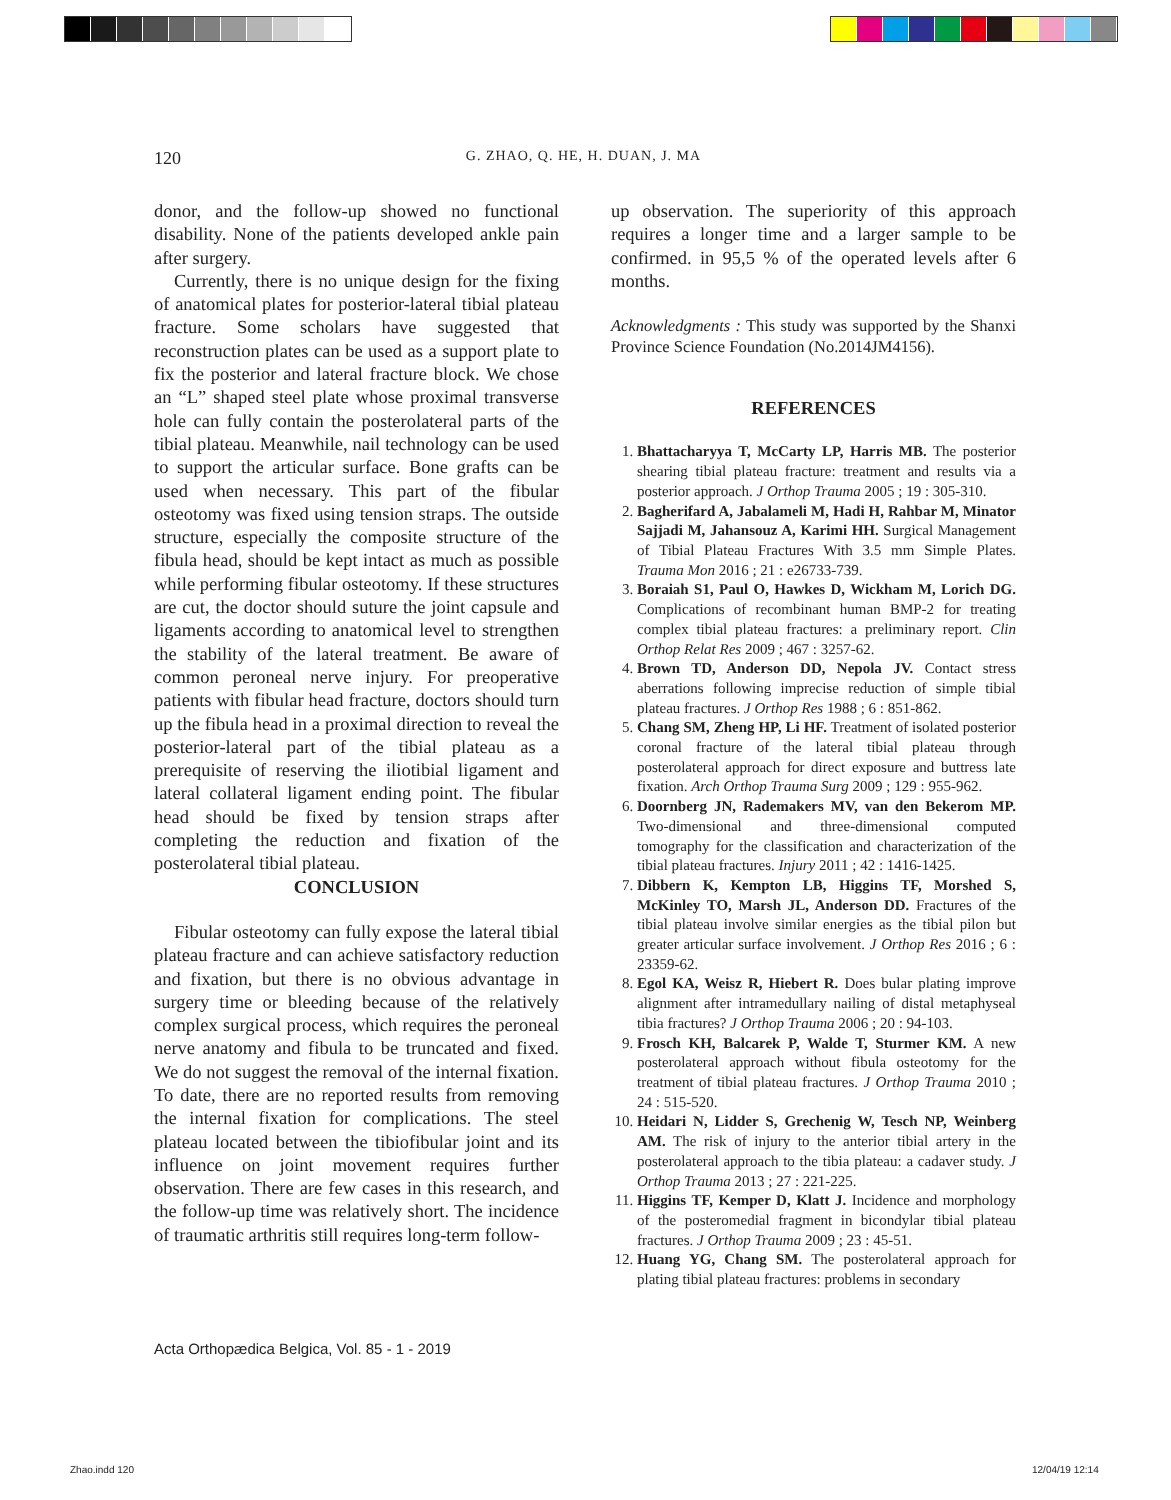120 G. ZHAO, Q. HE, H. DUAN, J. MA
donor, and the follow-up showed no functional disability. None of the patients developed ankle pain after surgery.
Currently, there is no unique design for the fixing of anatomical plates for posterior-lateral tibial plateau fracture. Some scholars have suggested that reconstruction plates can be used as a support plate to fix the posterior and lateral fracture block. We chose an “L” shaped steel plate whose proximal transverse hole can fully contain the posterolateral parts of the tibial plateau. Meanwhile, nail technology can be used to support the articular surface. Bone grafts can be used when necessary. This part of the fibular osteotomy was fixed using tension straps. The outside structure, especially the composite structure of the fibula head, should be kept intact as much as possible while performing fibular osteotomy. If these structures are cut, the doctor should suture the joint capsule and ligaments according to anatomical level to strengthen the stability of the lateral treatment. Be aware of common peroneal nerve injury. For preoperative patients with fibular head fracture, doctors should turn up the fibula head in a proximal direction to reveal the posterior-lateral part of the tibial plateau as a prerequisite of reserving the iliotibial ligament and lateral collateral ligament ending point. The fibular head should be fixed by tension straps after completing the reduction and fixation of the posterolateral tibial plateau.
CONCLUSION
Fibular osteotomy can fully expose the lateral tibial plateau fracture and can achieve satisfactory reduction and fixation, but there is no obvious advantage in surgery time or bleeding because of the relatively complex surgical process, which requires the peroneal nerve anatomy and fibula to be truncated and fixed. We do not suggest the removal of the internal fixation. To date, there are no reported results from removing the internal fixation for complications. The steel plateau located between the tibiofibular joint and its influence on joint movement requires further observation. There are few cases in this research, and the follow-up time was relatively short. The incidence of traumatic arthritis still requires long-term follow-
up observation. The superiority of this approach requires a longer time and a larger sample to be confirmed. in 95,5 % of the operated levels after 6 months.
Acknowledgments : This study was supported by the Shanxi Province Science Foundation (No.2014JM4156).
REFERENCES
1. Bhattacharyya T, McCarty LP, Harris MB. The posterior shearing tibial plateau fracture: treatment and results via a posterior approach. J Orthop Trauma 2005 ; 19 : 305-310.
2. Bagherifard A, Jabalameli M, Hadi H, Rahbar M, Minator Sajjadi M, Jahansouz A, Karimi HH. Surgical Management of Tibial Plateau Fractures With 3.5 mm Simple Plates. Trauma Mon 2016 ; 21 : e26733-739.
3. Boraiah S1, Paul O, Hawkes D, Wickham M, Lorich DG. Complications of recombinant human BMP-2 for treating complex tibial plateau fractures: a preliminary report. Clin Orthop Relat Res 2009 ; 467 : 3257-62.
4. Brown TD, Anderson DD, Nepola JV. Contact stress aberrations following imprecise reduction of simple tibial plateau fractures. J Orthop Res 1988 ; 6 : 851-862.
5. Chang SM, Zheng HP, Li HF. Treatment of isolated posterior coronal fracture of the lateral tibial plateau through posterolateral approach for direct exposure and buttress late fixation. Arch Orthop Trauma Surg 2009 ; 129 : 955-962.
6. Doornberg JN, Rademakers MV, van den Bekerom MP. Two-dimensional and three-dimensional computed tomography for the classification and characterization of the tibial plateau fractures. Injury 2011 ; 42 : 1416-1425.
7. Dibbern K, Kempton LB, Higgins TF, Morshed S, McKinley TO, Marsh JL, Anderson DD. Fractures of the tibial plateau involve similar energies as the tibial pilon but greater articular surface involvement. J Orthop Res 2016 ; 6 : 23359-62.
8. Egol KA, Weisz R, Hiebert R. Does bular plating improve alignment after intramedullary nailing of distal metaphyseal tibia fractures? J Orthop Trauma 2006 ; 20 : 94-103.
9. Frosch KH, Balcarek P, Walde T, Sturmer KM. A new posterolateral approach without fibula osteotomy for the treatment of tibial plateau fractures. J Orthop Trauma 2010 ; 24 : 515-520.
10. Heidari N, Lidder S, Grechenig W, Tesch NP, Weinberg AM. The risk of injury to the anterior tibial artery in the posterolateral approach to the tibia plateau: a cadaver study. J Orthop Trauma 2013 ; 27 : 221-225.
11. Higgins TF, Kemper D, Klatt J. Incidence and morphology of the posteromedial fragment in bicondylar tibial plateau fractures. J Orthop Trauma 2009 ; 23 : 45-51.
12. Huang YG, Chang SM. The posterolateral approach for plating tibial plateau fractures: problems in secondary
Acta Orthopædica Belgica, Vol. 85 - 1 - 2019
Zhao.indd 120 12/04/19 12:14